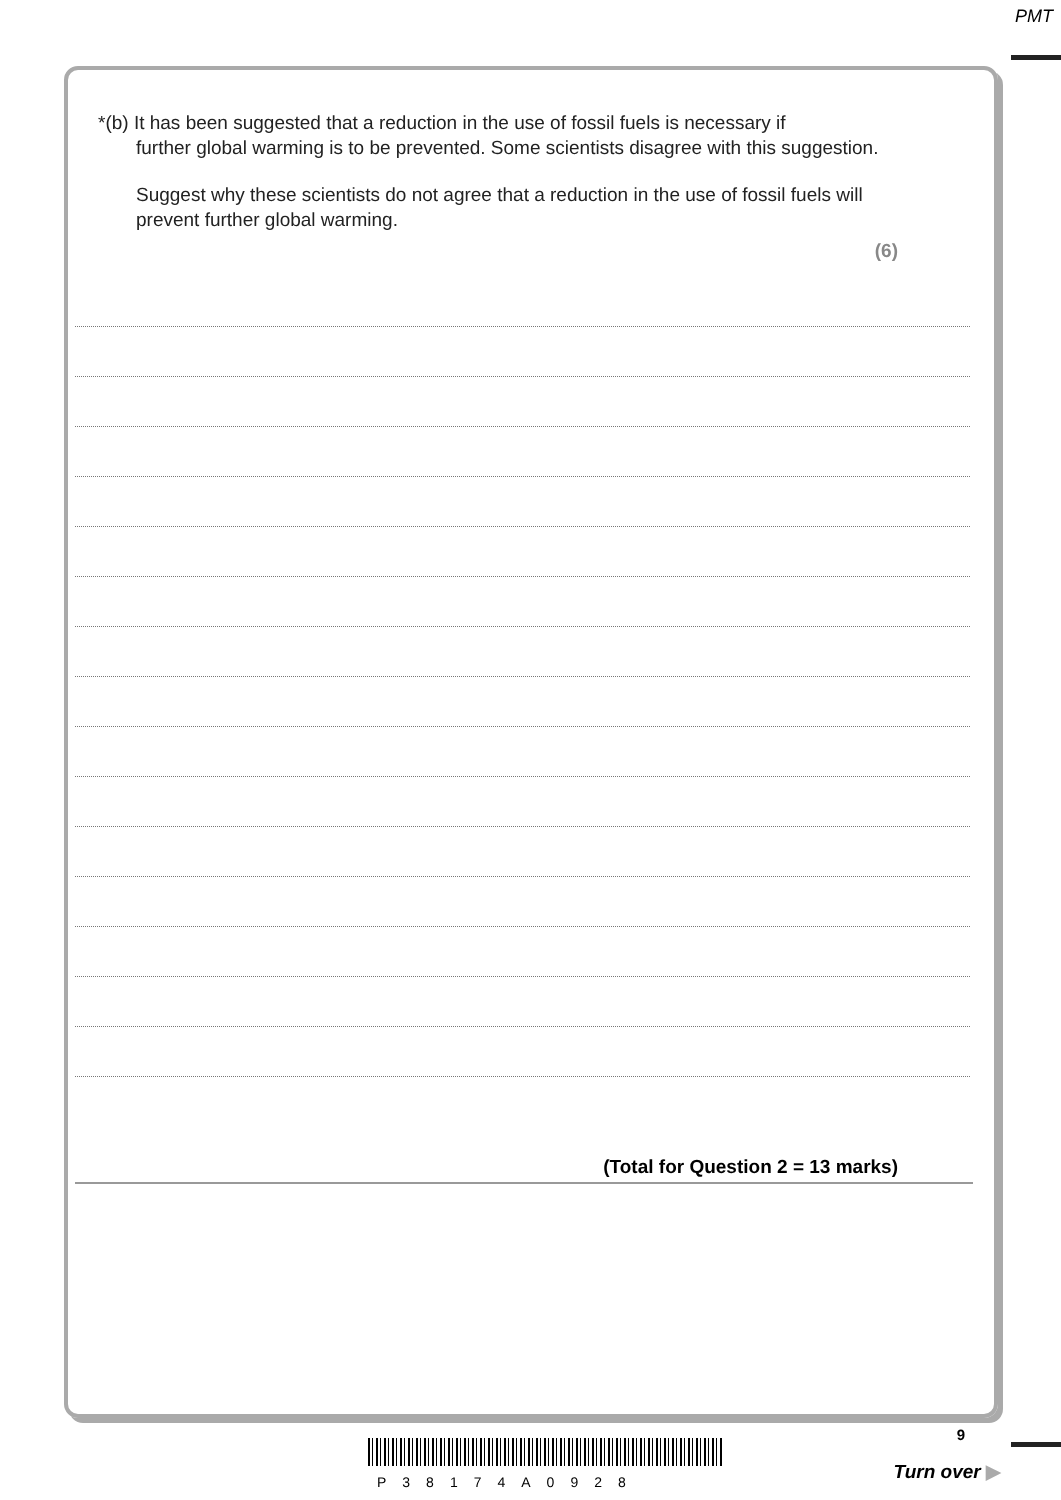PMT
*(b) It has been suggested that a reduction in the use of fossil fuels is necessary if
further global warming is to be prevented. Some scientists disagree with this suggestion.
Suggest why these scientists do not agree that a reduction in the use of fossil fuels will prevent further global warming.
(6)
(Total for Question 2 = 13 marks)
P38174A0928
9
Turn over ▶